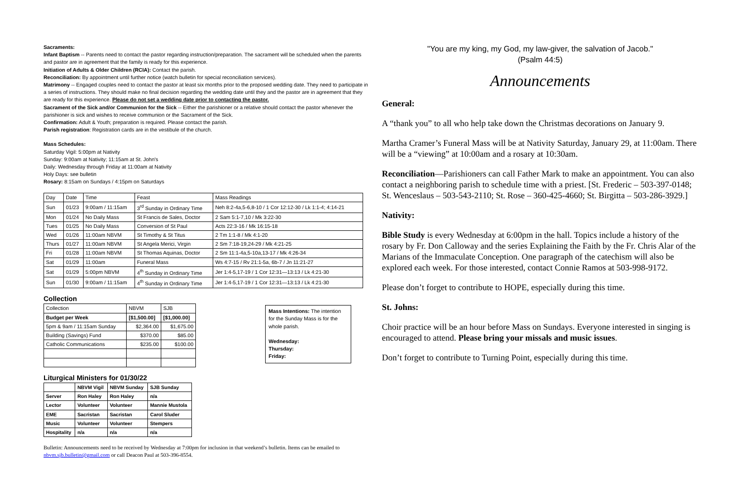Sacraments:
Infant Baptism -- Parents need to contact the pastor regarding instruction/preparation. The sacrament will be scheduled when the parents and pastor are in agreement that the family is ready for this experience.
Initiation of Adults & Older Children (RCIA): Contact the parish.
Reconciliation: By appointment until further notice (watch bulletin for special reconciliation services).
Matrimony -- Engaged couples need to contact the pastor at least six months prior to the proposed wedding date. They need to participate in a series of instructions. They should make no final decision regarding the wedding date until they and the pastor are in agreement that they are ready for this experience. Please do not set a wedding date prior to contacting the pastor.
Sacrament of the Sick and/or Communion for the Sick -- Either the parishioner or a relative should contact the pastor whenever the parishioner is sick and wishes to receive communion or the Sacrament of the Sick.
Confirmation: Adult & Youth; preparation is required. Please contact the parish.
Parish registration: Registration cards are in the vestibule of the church.
Mass Schedules:
Saturday Vigil: 5:00pm at Nativity
Sunday: 9:00am at Nativity; 11:15am at St. John's
Daily: Wednesday through Friday at 11:00am at Nativity
Holy Days: see bulletin
Rosary: 8:15am on Sundays / 4:15pm on Saturdays
| Day | Date | Time | Feast | Mass Readings |
| --- | --- | --- | --- | --- |
| Sun | 01/23 | 9:00am / 11:15am | 3<sup>rd</sup> Sunday in Ordinary Time | Neh 8:2-4a,5-6,8-10 / 1 Cor 12:12-30 / Lk 1:1-4; 4:14-21 |
| Mon | 01/24 | No Daily Mass | St Francis de Sales, Doctor | 2 Sam 5:1-7,10 / Mk 3:22-30 |
| Tues | 01/25 | No Daily Mass | Conversion of St Paul | Acts 22:3-16 / Mk 16:15-18 |
| Wed | 01/26 | 11:00am NBVM | St Timothy & St Titus | 2 Tm 1:1-8 / Mk 4:1-20 |
| Thurs | 01/27 | 11:00am NBVM | St Angela Merici, Virgin | 2 Sm 7:18-19,24-29 / Mk 4:21-25 |
| Fri | 01/28 | 11:00am NBVM | St Thomas Aquinas, Doctor | 2 Sm 11:1-4a,5-10a,13-17 / Mk 4:26-34 |
| Sat | 01/29 | 11:00am | Funeral Mass | Ws 4:7-15 / Rv 21:1-5a, 6b-7 / Jn 11:21-27 |
| Sat | 01/29 | 5:00pm NBVM | 4<sup>th</sup> Sunday in Ordinary Time | Jer 1:4-5,17-19 / 1 Cor 12:31—13:13 / Lk 4:21-30 |
| Sun | 01/30 | 9:00am / 11:15am | 4<sup>th</sup> Sunday in Ordinary Time | Jer 1:4-5,17-19 / 1 Cor 12:31—13:13 / Lk 4:21-30 |
Collection
| Collection | NBVM | SJB |
| Budget per Week | [$1,500.00] | [$1,000.00] |
| 5pm & 9am / 11:15am Sunday | $2,364.00 | $1,675.00 |
| Building (Savings) Fund | $370.00 | $85.00 |
| Catholic Communications | $235.00 | $100.00 |
Liturgical Ministers for 01/30/22
| | NBVM Vigil | NBVM Sunday | SJB Sunday |
| Server | Ron Haley | Ron Haley | n/a |
| Lector | Volunteer | Volunteer | Mannie Mustola |
| EME | Sacristan | Sacristan | Carol Sluder |
| Music | Volunteer | Volunteer | Stempers |
| Hospitality | n/a | n/a | n/a |
Mass Intentions: The intention for the Sunday Mass is for the whole parish.
Wednesday:
Thursday:
Friday:
Bulletin: Announcements need to be received by Wednesday at 7:00pm for inclusion in that weekend’s bulletin. Items can be emailed to nbvm.sjb.bulletin@gmail.com or call Deacon Paul at 503-396-8554.
"You are my king, my God, my law-giver, the salvation of Jacob."
(Psalm 44:5)
Announcements
General:
A “thank you” to all who help take down the Christmas decorations on January 9.
Martha Cramer’s Funeral Mass will be at Nativity Saturday, January 29, at 11:00am. There will be a “viewing” at 10:00am and a rosary at 10:30am.
Reconciliation—Parishioners can call Father Mark to make an appointment. You can also contact a neighboring parish to schedule time with a priest. [St. Frederic – 503-397-0148; St. Wenceslaus – 503-543-2110; St. Rose – 360-425-4660; St. Birgitta – 503-286-3929.]
Nativity:
Bible Study is every Wednesday at 6:00pm in the hall. Topics include a history of the rosary by Fr. Don Calloway and the series Explaining the Faith by the Fr. Chris Alar of the Marians of the Immaculate Conception. One paragraph of the catechism will also be explored each week. For those interested, contact Connie Ramos at 503-998-9172.
Please don’t forget to contribute to HOPE, especially during this time.
St. Johns:
Choir practice will be an hour before Mass on Sundays. Everyone interested in singing is encouraged to attend. Please bring your missals and music issues.
Don’t forget to contribute to Turning Point, especially during this time.